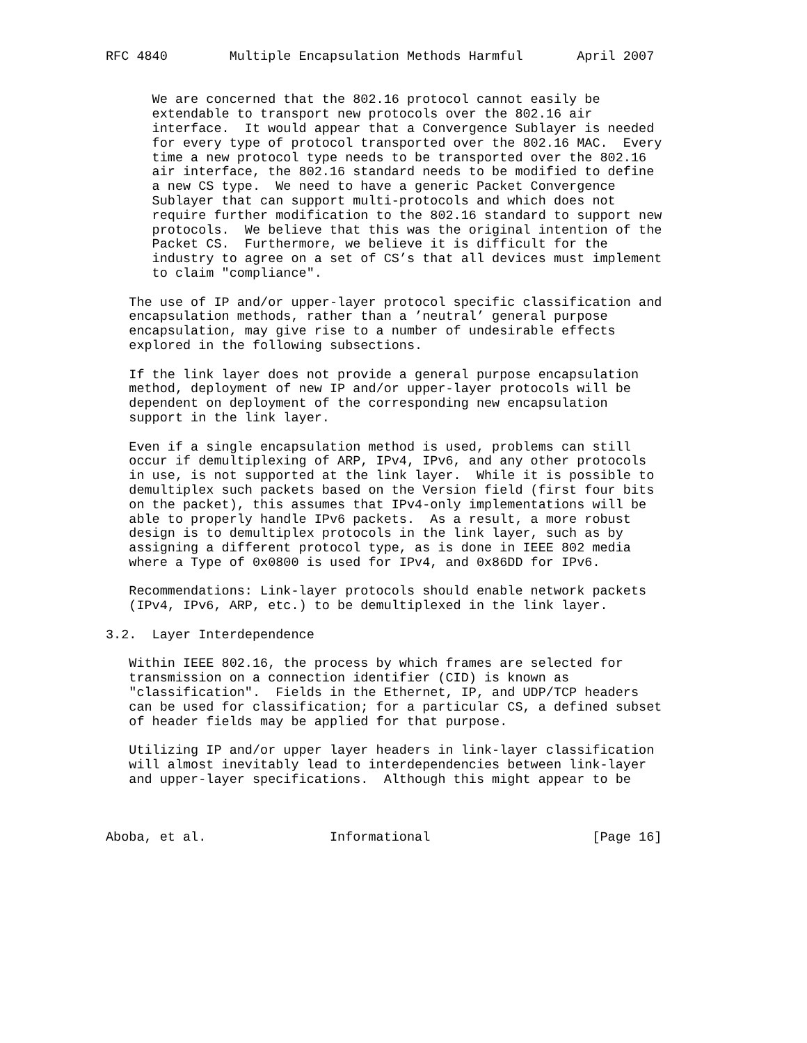RFC 4840        Multiple Encapsulation Methods Harmful       April 2007


      We are concerned that the 802.16 protocol cannot easily be
      extendable to transport new protocols over the 802.16 air
      interface.  It would appear that a Convergence Sublayer is needed
      for every type of protocol transported over the 802.16 MAC.  Every
      time a new protocol type needs to be transported over the 802.16
      air interface, the 802.16 standard needs to be modified to define
      a new CS type.  We need to have a generic Packet Convergence
      Sublayer that can support multi-protocols and which does not
      require further modification to the 802.16 standard to support new
      protocols.  We believe that this was the original intention of the
      Packet CS.  Furthermore, we believe it is difficult for the
      industry to agree on a set of CS’s that all devices must implement
      to claim "compliance".

   The use of IP and/or upper-layer protocol specific classification and
   encapsulation methods, rather than a ’neutral’ general purpose
   encapsulation, may give rise to a number of undesirable effects
   explored in the following subsections.

   If the link layer does not provide a general purpose encapsulation
   method, deployment of new IP and/or upper-layer protocols will be
   dependent on deployment of the corresponding new encapsulation
   support in the link layer.

   Even if a single encapsulation method is used, problems can still
   occur if demultiplexing of ARP, IPv4, IPv6, and any other protocols
   in use, is not supported at the link layer.  While it is possible to
   demultiplex such packets based on the Version field (first four bits
   on the packet), this assumes that IPv4-only implementations will be
   able to properly handle IPv6 packets.  As a result, a more robust
   design is to demultiplex protocols in the link layer, such as by
   assigning a different protocol type, as is done in IEEE 802 media
   where a Type of 0x0800 is used for IPv4, and 0x86DD for IPv6.

   Recommendations: Link-layer protocols should enable network packets
   (IPv4, IPv6, ARP, etc.) to be demultiplexed in the link layer.

3.2.  Layer Interdependence

   Within IEEE 802.16, the process by which frames are selected for
   transmission on a connection identifier (CID) is known as
   "classification".  Fields in the Ethernet, IP, and UDP/TCP headers
   can be used for classification; for a particular CS, a defined subset
   of header fields may be applied for that purpose.

   Utilizing IP and/or upper layer headers in link-layer classification
   will almost inevitably lead to interdependencies between link-layer
   and upper-layer specifications.  Although this might appear to be



Aboba, et al.                Informational                     [Page 16]